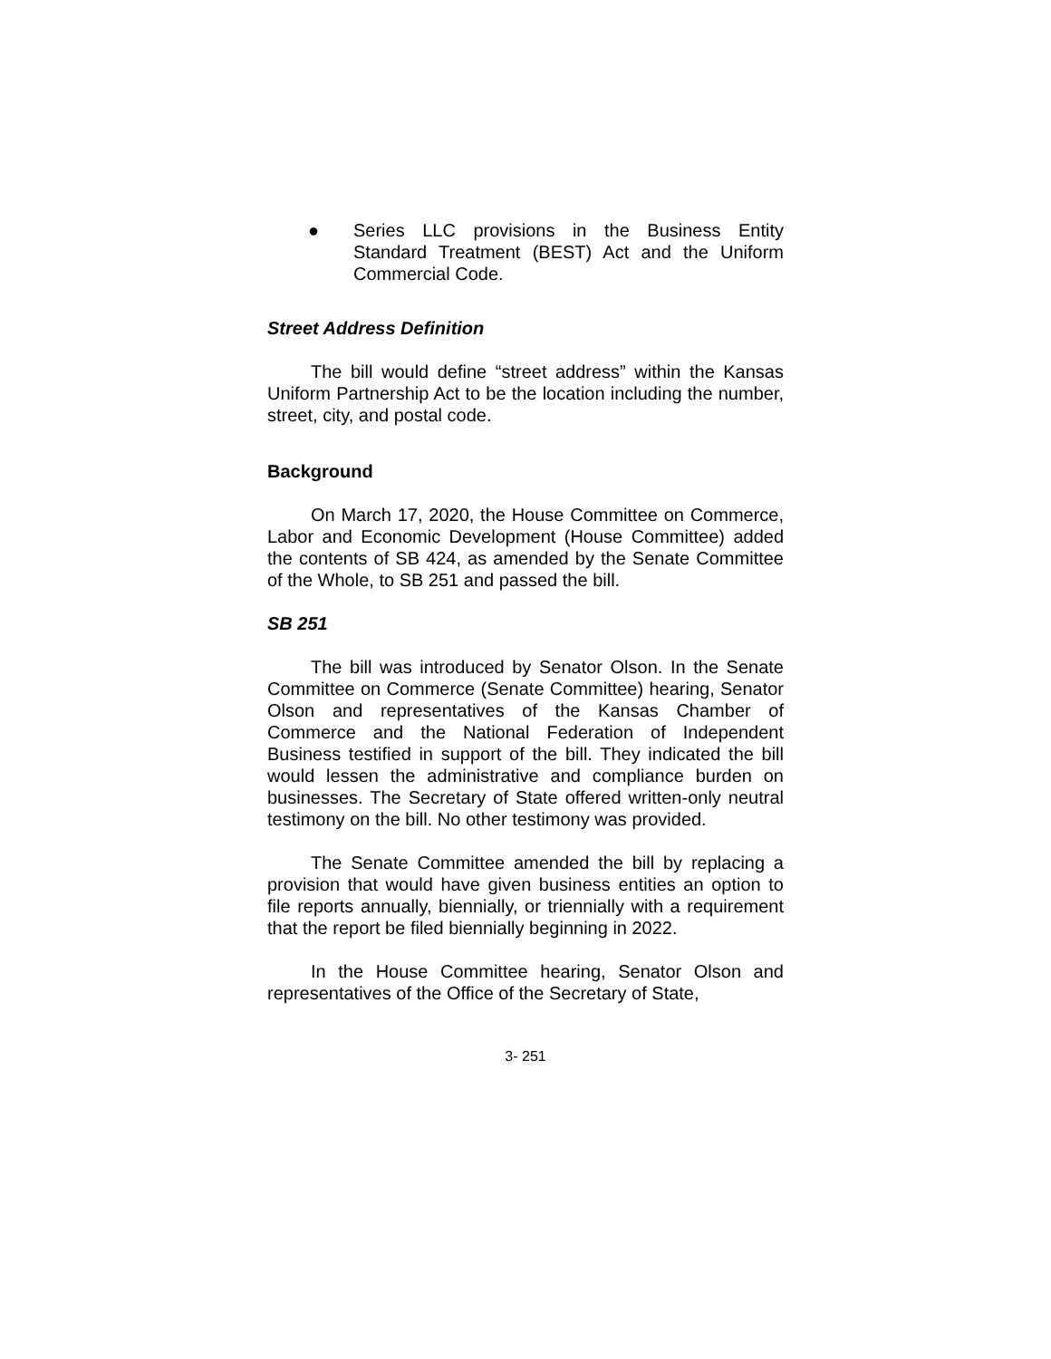● Series LLC provisions in the Business Entity Standard Treatment (BEST) Act and the Uniform Commercial Code.
Street Address Definition
The bill would define “street address” within the Kansas Uniform Partnership Act to be the location including the number, street, city, and postal code.
Background
On March 17, 2020, the House Committee on Commerce, Labor and Economic Development (House Committee) added the contents of SB 424, as amended by the Senate Committee of the Whole, to SB 251 and passed the bill.
SB 251
The bill was introduced by Senator Olson. In the Senate Committee on Commerce (Senate Committee) hearing, Senator Olson and representatives of the Kansas Chamber of Commerce and the National Federation of Independent Business testified in support of the bill. They indicated the bill would lessen the administrative and compliance burden on businesses. The Secretary of State offered written-only neutral testimony on the bill. No other testimony was provided.
The Senate Committee amended the bill by replacing a provision that would have given business entities an option to file reports annually, biennially, or triennially with a requirement that the report be filed biennially beginning in 2022.
In the House Committee hearing, Senator Olson and representatives of the Office of the Secretary of State,
3- 251